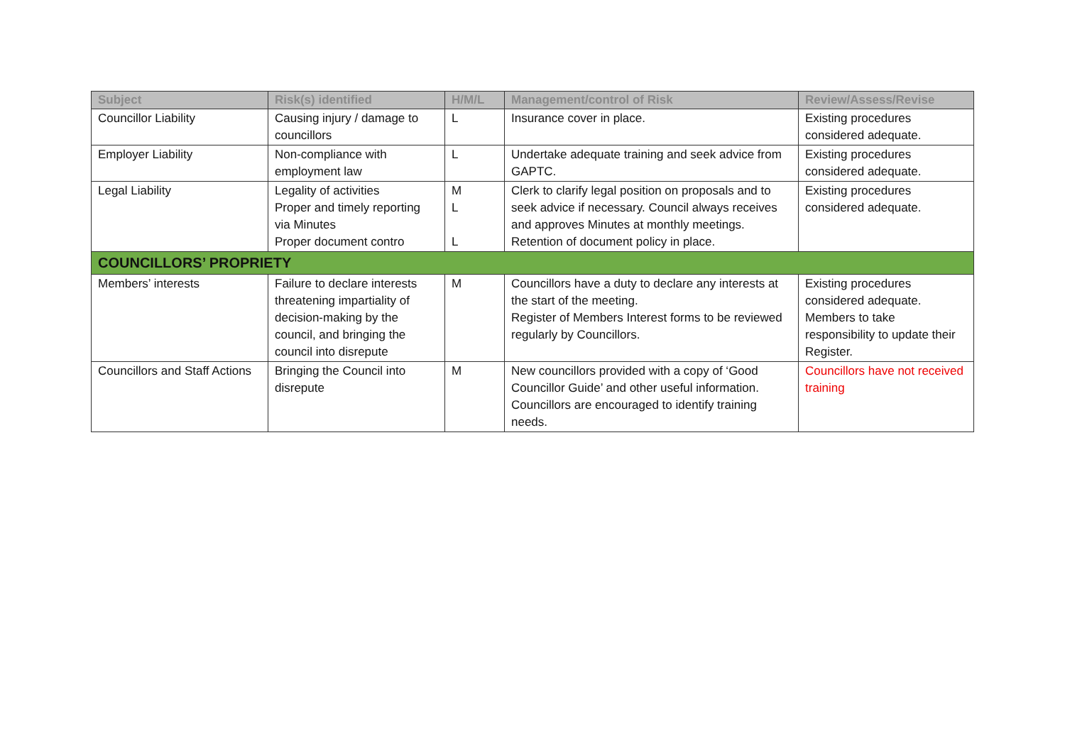| Subject | Risk(s) identified | H/M/L | Management/control of Risk | Review/Assess/Revise |
| --- | --- | --- | --- | --- |
| Councillor Liability | Causing injury / damage to councillors | L | Insurance cover in place. | Existing procedures considered adequate. |
| Employer Liability | Non-compliance with employment law | L | Undertake adequate training and seek advice from GAPTC. | Existing procedures considered adequate. |
| Legal Liability | Legality of activities Proper and timely reporting via Minutes Proper document contro | M L L | Clerk to clarify legal position on proposals and to seek advice if necessary. Council always receives and approves Minutes at monthly meetings. Retention of document policy in place. | Existing procedures considered adequate. |
| COUNCILLORS’ PROPRIETY | | | | |
| Members’ interests | Failure to declare interests threatening impartiality of decision-making by the council, and bringing the council into disrepute | M | Councillors have a duty to declare any interests at the start of the meeting. Register of Members Interest forms to be reviewed regularly by Councillors. | Existing procedures considered adequate. Members to take responsibility to update their Register. |
| Councillors and Staff Actions | Bringing the Council into disrepute | M | New councillors provided with a copy of ‘Good Councillor Guide’ and other useful information. Councillors are encouraged to identify training needs. | Councillors have not received training |